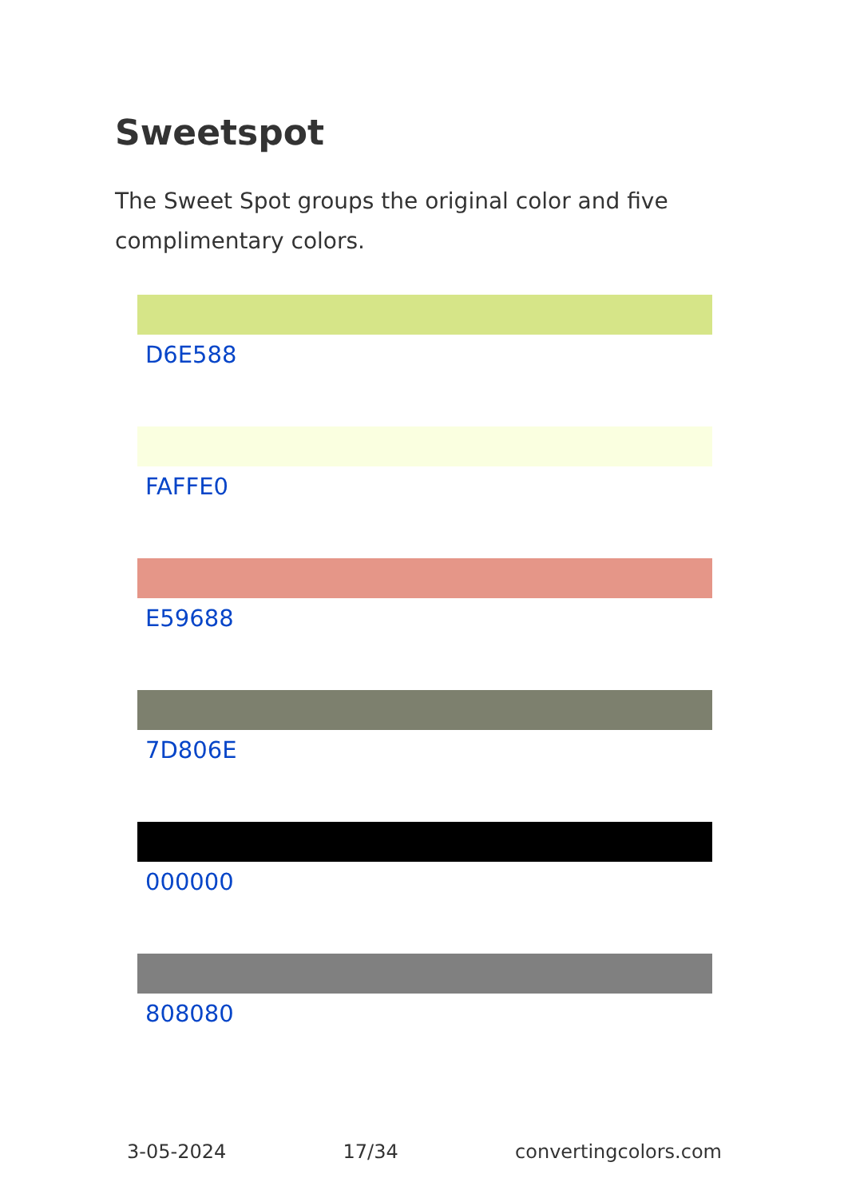Sweetspot
The Sweet Spot groups the original color and five complimentary colors.
D6E588
FAFFE0
E59688
7D806E
000000
808080
3-05-2024 17/34 convertingcolors.com